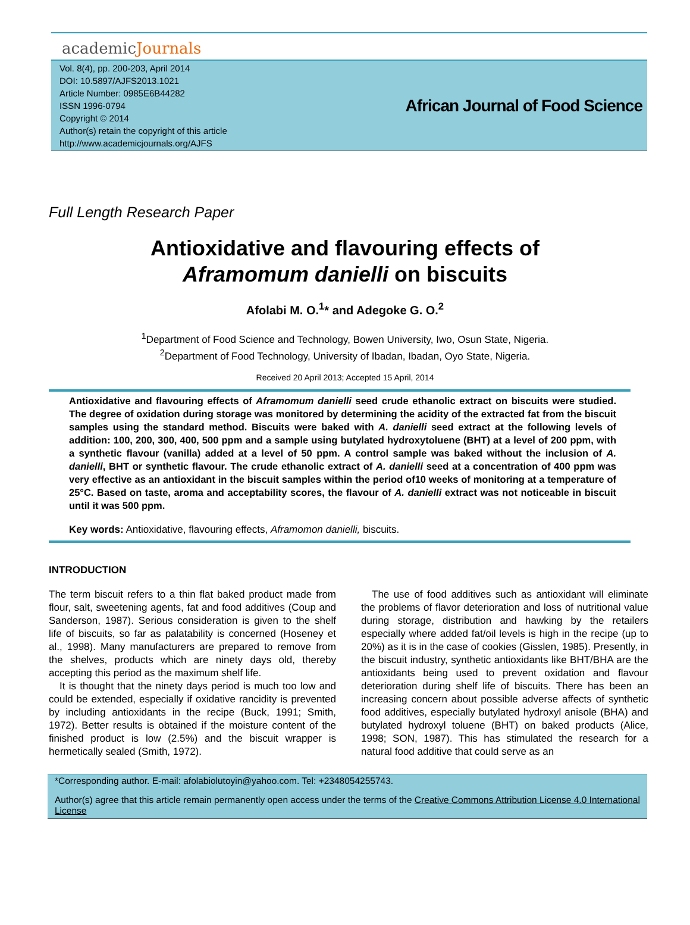academicJournals
Vol. 8(4), pp. 200-203, April 2014
DOI: 10.5897/AJFS2013.1021
Article Number: 0985E6B44282
ISSN 1996-0794
Copyright © 2014
Author(s) retain the copyright of this article
http://www.academicjournals.org/AJFS
African Journal of Food Science
Full Length Research Paper
Antioxidative and flavouring effects of
Aframomum danielli on biscuits
Afolabi M. O.<sup>1</sup>* and Adegoke G. O.<sup>2</sup>
<sup>1</sup> Department of Food Science and Technology, Bowen University, Iwo, Osun State, Nigeria.
<sup>2</sup> Department of Food Technology, University of Ibadan, Ibadan, Oyo State, Nigeria.
Received 20 April 2013; Accepted 15 April, 2014
Antioxidative and flavouring effects of Aframomum danielli seed crude ethanolic extract on biscuits were studied. The degree of oxidation during storage was monitored by determining the acidity of the extracted fat from the biscuit samples using the standard method. Biscuits were baked with A. danielli seed extract at the following levels of addition: 100, 200, 300, 400, 500 ppm and a sample using butylated hydroxytoluene (BHT) at a level of 200 ppm, with a synthetic flavour (vanilla) added at a level of 50 ppm. A control sample was baked without the inclusion of A. danielli, BHT or synthetic flavour. The crude ethanolic extract of A. danielli seed at a concentration of 400 ppm was very effective as an antioxidant in the biscuit samples within the period of10 weeks of monitoring at a temperature of 25°C. Based on taste, aroma and acceptability scores, the flavour of A. danielli extract was not noticeable in biscuit until it was 500 ppm.
Key words: Antioxidative, flavouring effects, Aframomon danielli, biscuits.
INTRODUCTION
The term biscuit refers to a thin flat baked product made from flour, salt, sweetening agents, fat and food additives (Coup and Sanderson, 1987). Serious consideration is given to the shelf life of biscuits, so far as palatability is concerned (Hoseney et al., 1998). Many manufacturers are prepared to remove from the shelves, products which are ninety days old, thereby accepting this period as the maximum shelf life.
It is thought that the ninety days period is much too low and could be extended, especially if oxidative rancidity is prevented by including antioxidants in the recipe (Buck, 1991; Smith, 1972). Better results is obtained if the moisture content of the finished product is low (2.5%) and the biscuit wrapper is hermetically sealed (Smith, 1972).
The use of food additives such as antioxidant will eliminate the problems of flavor deterioration and loss of nutritional value during storage, distribution and hawking by the retailers especially where added fat/oil levels is high in the recipe (up to 20%) as it is in the case of cookies (Gisslen, 1985). Presently, in the biscuit industry, synthetic antioxidants like BHT/BHA are the antioxidants being used to prevent oxidation and flavour deterioration during shelf life of biscuits. There has been an increasing concern about possible adverse affects of synthetic food additives, especially butylated hydroxyl anisole (BHA) and butylated hydroxyl toluene (BHT) on baked products (Alice, 1998; SON, 1987). This has stimulated the research for a natural food additive that could serve as an
*Corresponding author. E-mail: afolabiolutoyin@yahoo.com. Tel: +2348054255743.
Author(s) agree that this article remain permanently open access under the terms of the Creative Commons Attribution License 4.0 International License